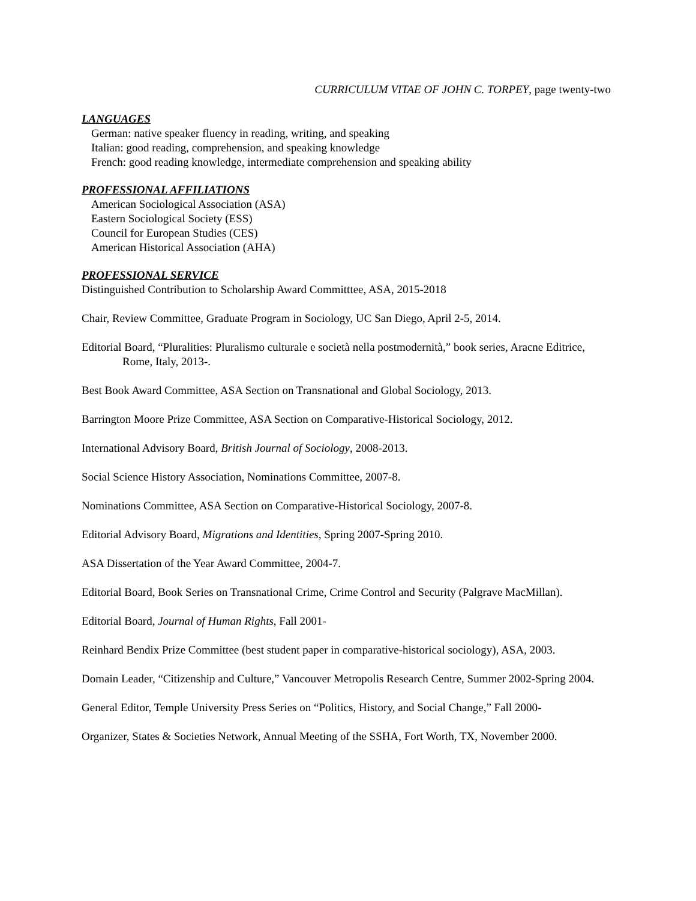CURRICULUM VITAE OF JOHN C. TORPEY, page twenty-two
LANGUAGES
German: native speaker fluency in reading, writing, and speaking
Italian: good reading, comprehension, and speaking knowledge
French: good reading knowledge, intermediate comprehension and speaking ability
PROFESSIONAL AFFILIATIONS
American Sociological Association (ASA)
Eastern Sociological Society (ESS)
Council for European Studies (CES)
American Historical Association (AHA)
PROFESSIONAL SERVICE
Distinguished Contribution to Scholarship Award Committtee, ASA, 2015-2018
Chair, Review Committee, Graduate Program in Sociology, UC San Diego, April 2-5, 2014.
Editorial Board, “Pluralities: Pluralismo culturale e società nella postmodernità,” book series, Aracne Editrice, Rome, Italy, 2013-.
Best Book Award Committee, ASA Section on Transnational and Global Sociology, 2013.
Barrington Moore Prize Committee, ASA Section on Comparative-Historical Sociology, 2012.
International Advisory Board, British Journal of Sociology, 2008-2013.
Social Science History Association, Nominations Committee, 2007-8.
Nominations Committee, ASA Section on Comparative-Historical Sociology, 2007-8.
Editorial Advisory Board, Migrations and Identities, Spring 2007-Spring 2010.
ASA Dissertation of the Year Award Committee, 2004-7.
Editorial Board, Book Series on Transnational Crime, Crime Control and Security (Palgrave MacMillan).
Editorial Board, Journal of Human Rights, Fall 2001-
Reinhard Bendix Prize Committee (best student paper in comparative-historical sociology), ASA, 2003.
Domain Leader, “Citizenship and Culture,” Vancouver Metropolis Research Centre, Summer 2002-Spring 2004.
General Editor, Temple University Press Series on “Politics, History, and Social Change,” Fall 2000-
Organizer, States & Societies Network, Annual Meeting of the SSHA, Fort Worth, TX, November 2000.